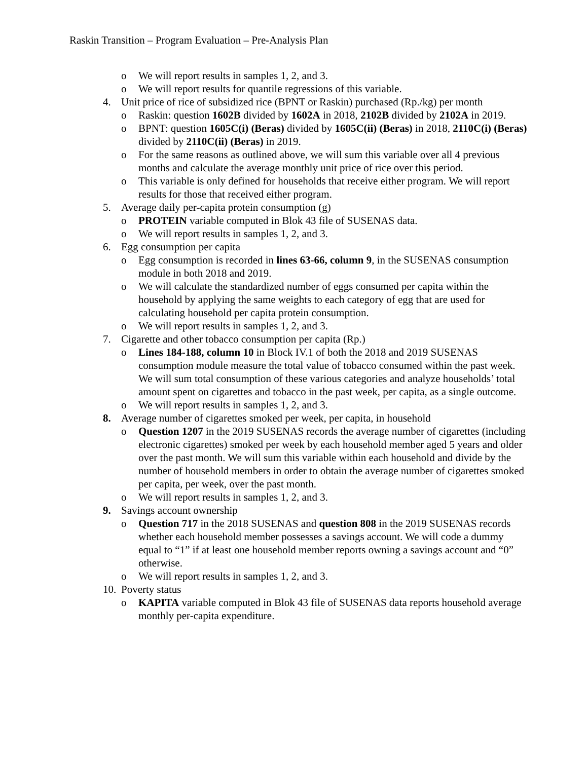Raskin Transition – Program Evaluation – Pre-Analysis Plan
o We will report results in samples 1, 2, and 3.
o We will report results for quantile regressions of this variable.
4. Unit price of rice of subsidized rice (BPNT or Raskin) purchased (Rp./kg) per month
o Raskin: question 1602B divided by 1602A in 2018, 2102B divided by 2102A in 2019.
o BPNT: question 1605C(i) (Beras) divided by 1605C(ii) (Beras) in 2018, 2110C(i) (Beras) divided by 2110C(ii) (Beras) in 2019.
o For the same reasons as outlined above, we will sum this variable over all 4 previous months and calculate the average monthly unit price of rice over this period.
o This variable is only defined for households that receive either program. We will report results for those that received either program.
5. Average daily per-capita protein consumption (g)
o PROTEIN variable computed in Blok 43 file of SUSENAS data.
o We will report results in samples 1, 2, and 3.
6. Egg consumption per capita
o Egg consumption is recorded in lines 63-66, column 9, in the SUSENAS consumption module in both 2018 and 2019.
o We will calculate the standardized number of eggs consumed per capita within the household by applying the same weights to each category of egg that are used for calculating household per capita protein consumption.
o We will report results in samples 1, 2, and 3.
7. Cigarette and other tobacco consumption per capita (Rp.)
o Lines 184-188, column 10 in Block IV.1 of both the 2018 and 2019 SUSENAS consumption module measure the total value of tobacco consumed within the past week. We will sum total consumption of these various categories and analyze households’ total amount spent on cigarettes and tobacco in the past week, per capita, as a single outcome.
o We will report results in samples 1, 2, and 3.
8. Average number of cigarettes smoked per week, per capita, in household
o Question 1207 in the 2019 SUSENAS records the average number of cigarettes (including electronic cigarettes) smoked per week by each household member aged 5 years and older over the past month. We will sum this variable within each household and divide by the number of household members in order to obtain the average number of cigarettes smoked per capita, per week, over the past month.
o We will report results in samples 1, 2, and 3.
9. Savings account ownership
o Question 717 in the 2018 SUSENAS and question 808 in the 2019 SUSENAS records whether each household member possesses a savings account. We will code a dummy equal to “1” if at least one household member reports owning a savings account and “0” otherwise.
o We will report results in samples 1, 2, and 3.
10. Poverty status
o KAPITA variable computed in Blok 43 file of SUSENAS data reports household average monthly per-capita expenditure.